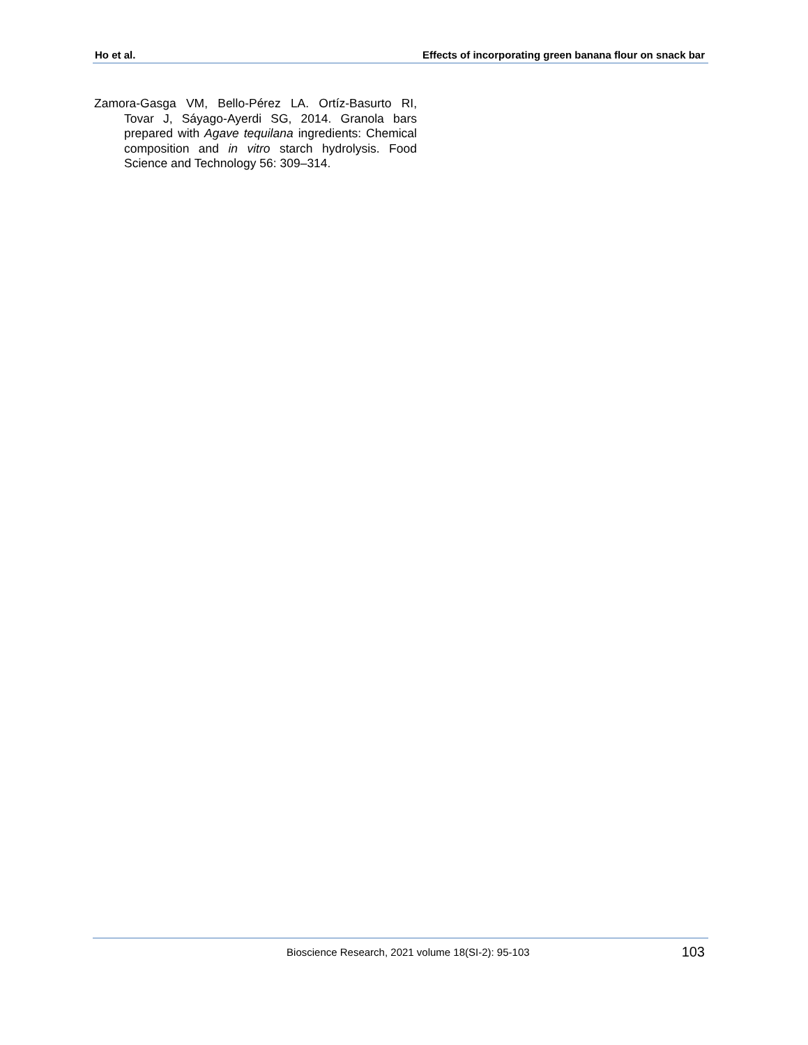Ho et al. Effects of incorporating green banana flour on snack bar
Zamora-Gasga VM, Bello-Pérez LA. Ortíz-Basurto RI, Tovar J, Sáyago-Ayerdi SG, 2014. Granola bars prepared with Agave tequilana ingredients: Chemical composition and in vitro starch hydrolysis. Food Science and Technology 56: 309–314.
Bioscience Research, 2021 volume 18(SI-2): 95-103 103